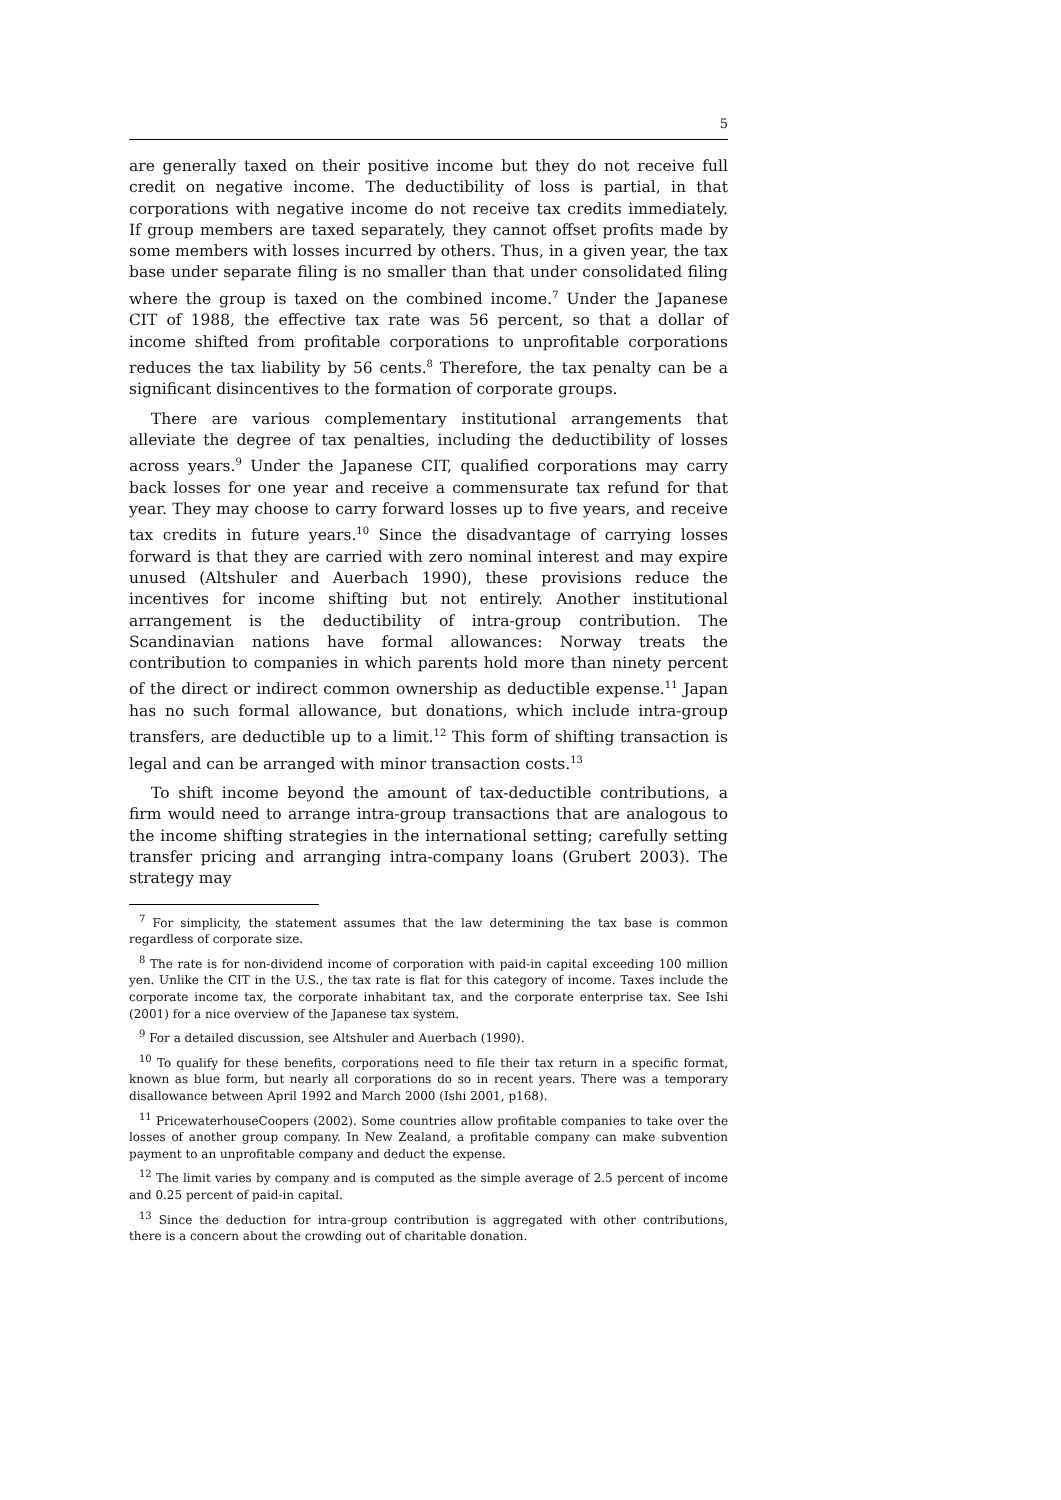5
are generally taxed on their positive income but they do not receive full credit on negative income. The deductibility of loss is partial, in that corporations with negative income do not receive tax credits immediately. If group members are taxed separately, they cannot offset profits made by some members with losses incurred by others. Thus, in a given year, the tax base under separate filing is no smaller than that under consolidated filing where the group is taxed on the combined income.<sup>7</sup> Under the Japanese CIT of 1988, the effective tax rate was 56 percent, so that a dollar of income shifted from profitable corporations to unprofitable corporations reduces the tax liability by 56 cents.<sup>8</sup> Therefore, the tax penalty can be a significant disincentives to the formation of corporate groups.
There are various complementary institutional arrangements that alleviate the degree of tax penalties, including the deductibility of losses across years.<sup>9</sup> Under the Japanese CIT, qualified corporations may carry back losses for one year and receive a commensurate tax refund for that year. They may choose to carry forward losses up to five years, and receive tax credits in future years.<sup>10</sup> Since the disadvantage of carrying losses forward is that they are carried with zero nominal interest and may expire unused (Altshuler and Auerbach 1990), these provisions reduce the incentives for income shifting but not entirely. Another institutional arrangement is the deductibility of intra-group contribution. The Scandinavian nations have formal allowances: Norway treats the contribution to companies in which parents hold more than ninety percent of the direct or indirect common ownership as deductible expense.<sup>11</sup> Japan has no such formal allowance, but donations, which include intra-group transfers, are deductible up to a limit.<sup>12</sup> This form of shifting transaction is legal and can be arranged with minor transaction costs.<sup>13</sup>
To shift income beyond the amount of tax-deductible contributions, a firm would need to arrange intra-group transactions that are analogous to the income shifting strategies in the international setting; carefully setting transfer pricing and arranging intra-company loans (Grubert 2003). The strategy may
<sup>7</sup> For simplicity, the statement assumes that the law determining the tax base is common regardless of corporate size.
<sup>8</sup> The rate is for non-dividend income of corporation with paid-in capital exceeding 100 million yen. Unlike the CIT in the U.S., the tax rate is flat for this category of income. Taxes include the corporate income tax, the corporate inhabitant tax, and the corporate enterprise tax. See Ishi (2001) for a nice overview of the Japanese tax system.
<sup>9</sup> For a detailed discussion, see Altshuler and Auerbach (1990).
<sup>10</sup> To qualify for these benefits, corporations need to file their tax return in a specific format, known as blue form, but nearly all corporations do so in recent years. There was a temporary disallowance between April 1992 and March 2000 (Ishi 2001, p168).
<sup>11</sup> PricewaterhouseCoopers (2002). Some countries allow profitable companies to take over the losses of another group company. In New Zealand, a profitable company can make subvention payment to an unprofitable company and deduct the expense.
<sup>12</sup> The limit varies by company and is computed as the simple average of 2.5 percent of income and 0.25 percent of paid-in capital.
<sup>13</sup> Since the deduction for intra-group contribution is aggregated with other contributions, there is a concern about the crowding out of charitable donation.